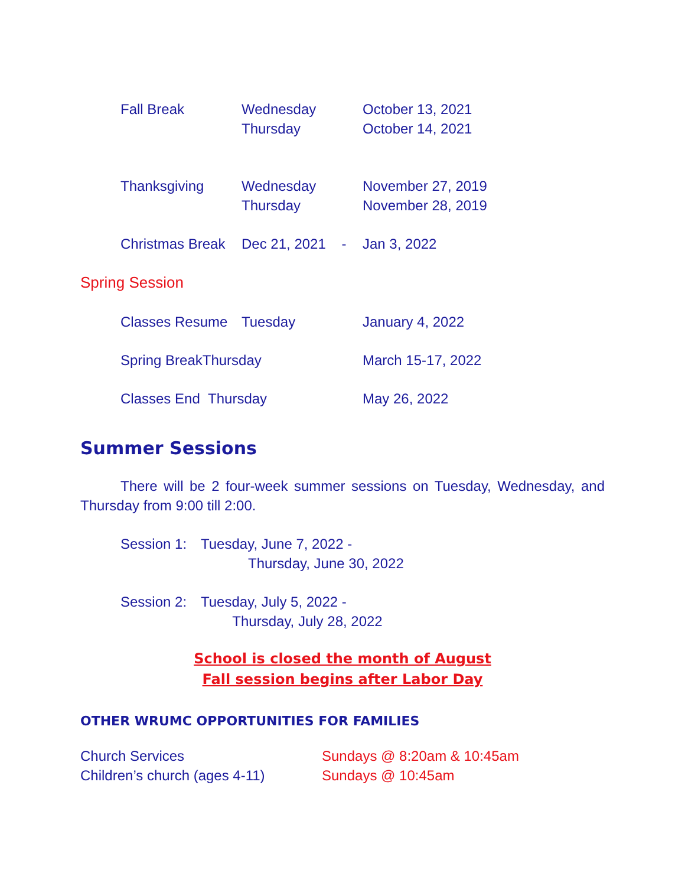Fall Break Wednesday
Thursday
October 13, 2021
October 14, 2021
Thanksgiving Wednesday
Thursday
November 27, 2019
November 28, 2019
Christmas Break
Dec 21, 2021 -
Jan 3, 2022
Spring Session
Classes Resume Tuesday January 4, 2022
Spring BreakThursday March 15-17, 2022
Classes End Thursday May 26, 2022
Summer Sessions
There will be 2 four-week summer sessions on Tuesday, Wednesday, and Thursday from 9:00 till 2:00.
Session 1:
Tuesday, June 7, 2022 -
Thursday, June 30, 2022
Session 2:
Tuesday, July 5, 2022 -
Thursday, July 28, 2022
School is closed the month of August
Fall session begins after Labor Day
OTHER WRUMC OPPORTUNITIES FOR FAMILIES
Church Services
Children’s church (ages 4-11)
Sundays @ 8:20am & 10:45am
Sundays @ 10:45am